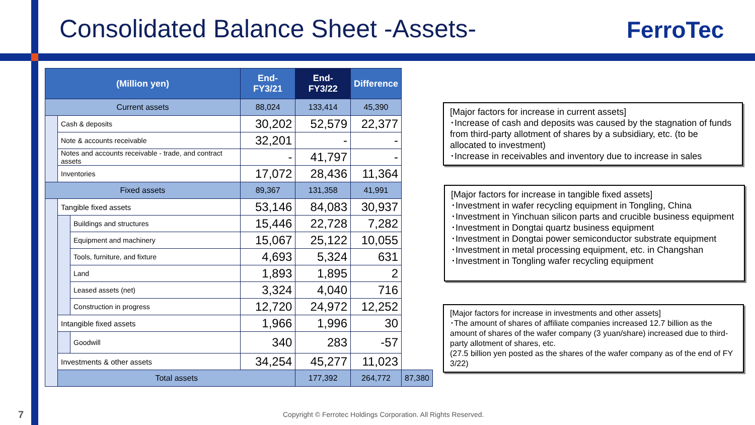Consolidated Balance Sheet -Assets-
FerroTec
| (Million yen) | | | End-FY3/21 | End-FY3/22 | Difference | |
| --- | --- | --- | --- | --- | --- | --- |
| Current assets | | | 88,024 | 133,414 | 45,390 | |
| | Cash & deposits | | 30,202 | 52,579 | 22,377 | |
| | Note & accounts receivable | | 32,201 | - | - | |
| | Notes and accounts receivable - trade, and contract assets | | - | 41,797 | - | |
| | Inventories | | 17,072 | 28,436 | 11,364 | |
| Fixed assets | | | 89,367 | 131,358 | 41,991 | |
| | Tangible fixed assets | | 53,146 | 84,083 | 30,937 | |
| | | Buildings and structures | 15,446 | 22,728 | 7,282 | |
| | | Equipment and machinery | 15,067 | 25,122 | 10,055 | |
| | | Tools, furniture, and fixture | 4,693 | 5,324 | 631 | |
| | | Land | 1,893 | 1,895 | 2 | |
| | | Leased assets (net) | 3,324 | 4,040 | 716 | |
| | | Construction in progress | 12,720 | 24,972 | 12,252 | |
| | Intangible fixed assets | | 1,966 | 1,996 | 30 | |
| | | Goodwill | 340 | 283 | -57 | |
| | Investments & other assets | | 34,254 | 45,277 | 11,023 | |
| | Total assets | | | 177,392 | 264,772 | 87,380 |
[Major factors for increase in current assets]
･Increase of cash and deposits was caused by the stagnation of funds from third-party allotment of shares by a subsidiary, etc. (to be allocated to investment)
･Increase in receivables and inventory due to increase in sales
[Major factors for increase in tangible fixed assets]
･Investment in wafer recycling equipment in Tongling, China
･Investment in Yinchuan silicon parts and crucible business equipment
･Investment in Dongtai quartz business equipment
･Investment in Dongtai power semiconductor substrate equipment
･Investment in metal processing equipment, etc. in Changshan
･Investment in Tongling wafer recycling equipment
[Major factors for increase in investments and other assets]
･The amount of shares of affiliate companies increased 12.7 billion as the amount of shares of the wafer company (3 yuan/share) increased due to third-party allotment of shares, etc.
(27.5 billion yen posted as the shares of the wafer company as of the end of FY 3/22)
7
Copyright © Ferrotec Holdings Corporation. All Rights Reserved.